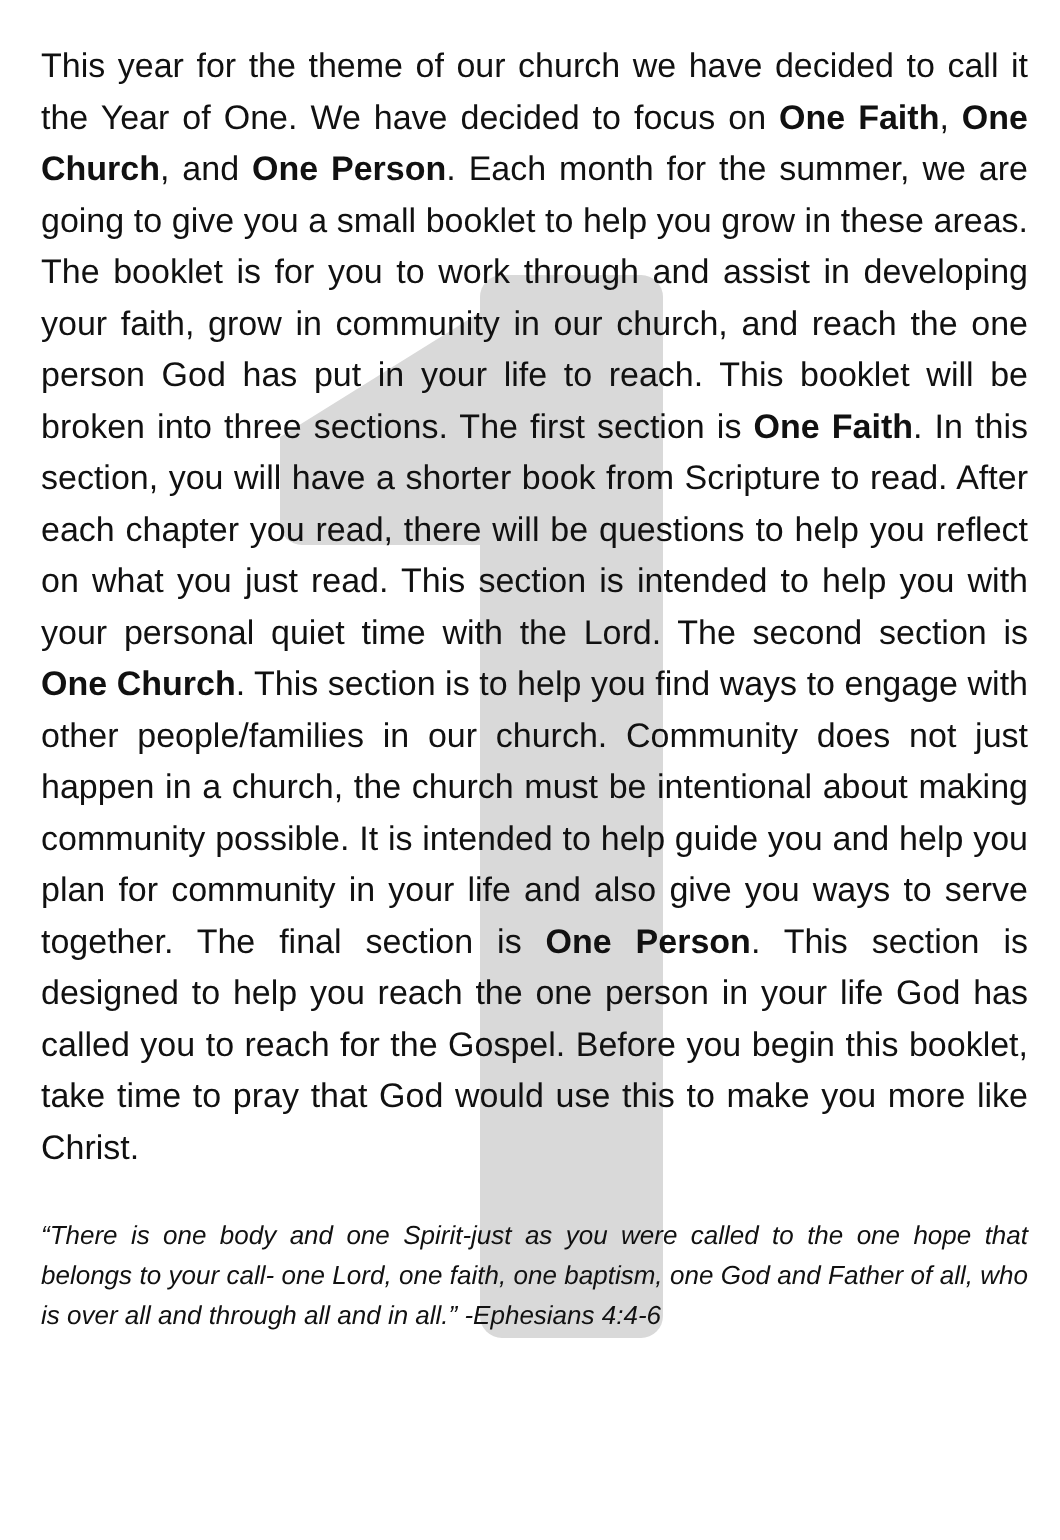This year for the theme of our church we have decided to call it the Year of One. We have decided to focus on One Faith, One Church, and One Person. Each month for the summer, we are going to give you a small booklet to help you grow in these areas. The booklet is for you to work through and assist in developing your faith, grow in community in our church, and reach the one person God has put in your life to reach. This booklet will be broken into three sections. The first section is One Faith. In this section, you will have a shorter book from Scripture to read. After each chapter you read, there will be questions to help you reflect on what you just read. This section is intended to help you with your personal quiet time with the Lord. The second section is One Church. This section is to help you find ways to engage with other people/families in our church. Community does not just happen in a church, the church must be intentional about making community possible. It is intended to help guide you and help you plan for community in your life and also give you ways to serve together. The final section is One Person. This section is designed to help you reach the one person in your life God has called you to reach for the Gospel. Before you begin this booklet, take time to pray that God would use this to make you more like Christ.
“There is one body and one Spirit-just as you were called to the one hope that belongs to your call- one Lord, one faith, one baptism, one God and Father of all, who is over all and through all and in all.” -Ephesians 4:4-6